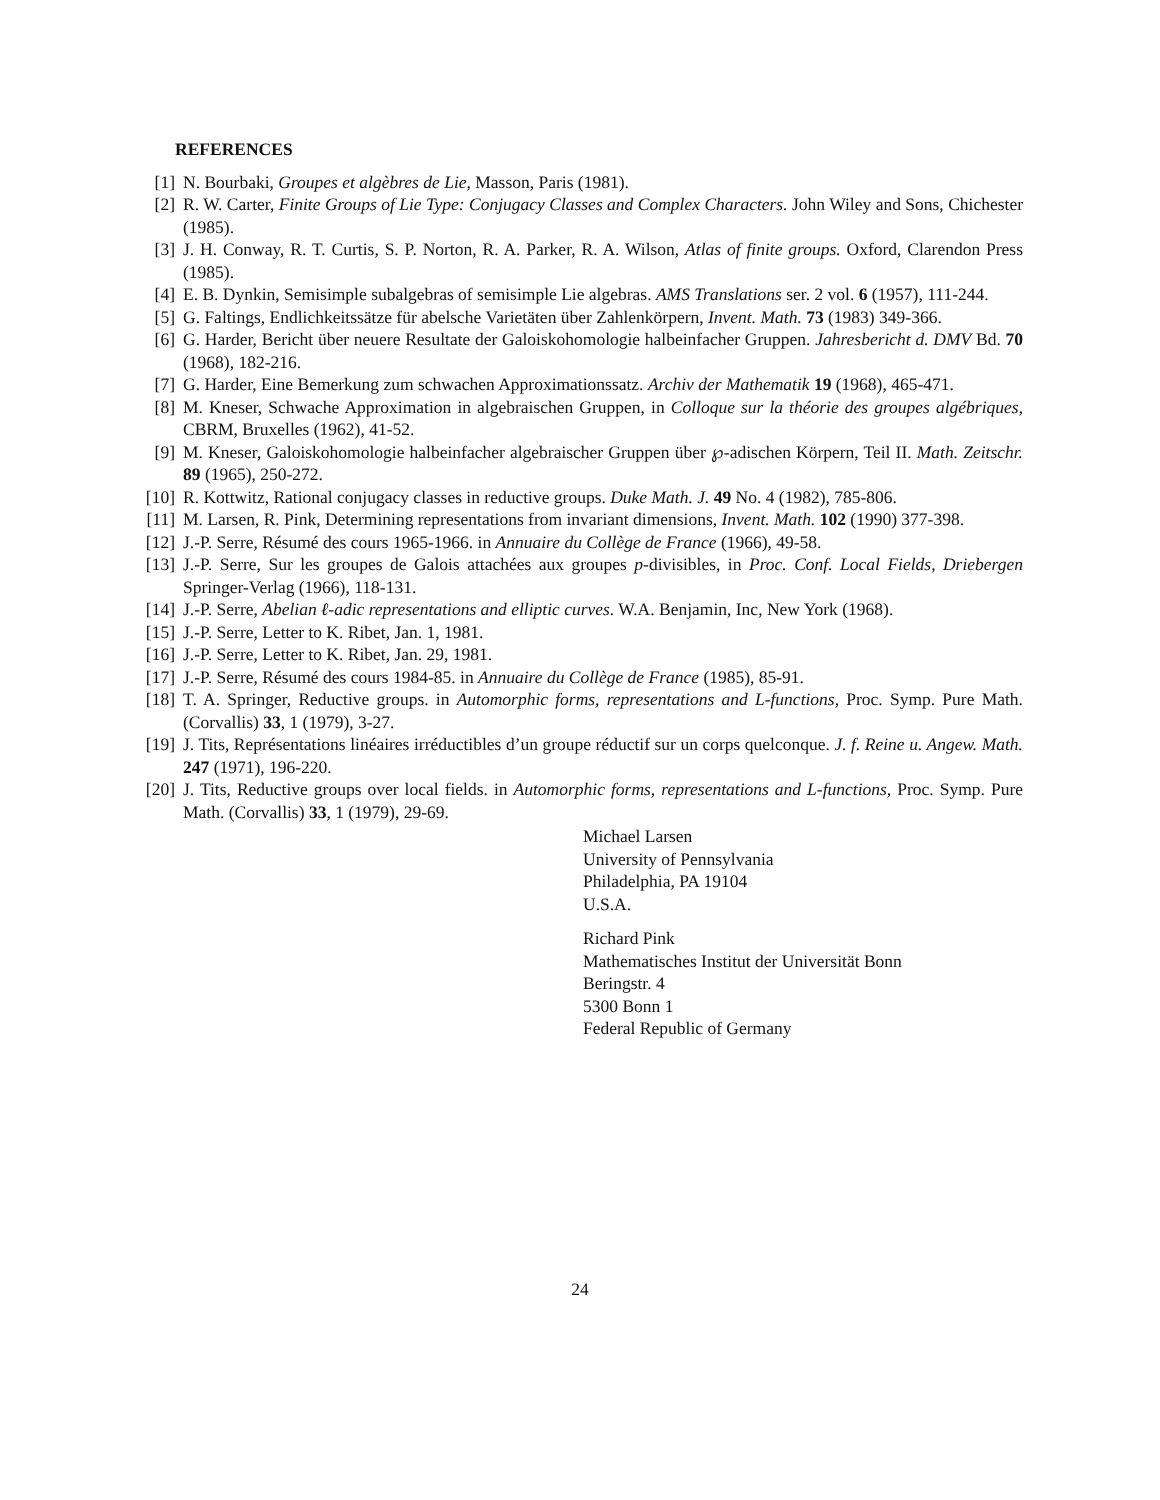REFERENCES
[1] N. Bourbaki, Groupes et algèbres de Lie, Masson, Paris (1981).
[2] R. W. Carter, Finite Groups of Lie Type: Conjugacy Classes and Complex Characters. John Wiley and Sons, Chichester (1985).
[3] J. H. Conway, R. T. Curtis, S. P. Norton, R. A. Parker, R. A. Wilson, Atlas of finite groups. Oxford, Clarendon Press (1985).
[4] E. B. Dynkin, Semisimple subalgebras of semisimple Lie algebras. AMS Translations ser. 2 vol. 6 (1957), 111-244.
[5] G. Faltings, Endlichkeitssätze für abelsche Varietäten über Zahlenkörpern, Invent. Math. 73 (1983) 349-366.
[6] G. Harder, Bericht über neuere Resultate der Galoiskohomologie halbeinfacher Gruppen. Jahresbericht d. DMV Bd. 70 (1968), 182-216.
[7] G. Harder, Eine Bemerkung zum schwachen Approximationssatz. Archiv der Mathematik 19 (1968), 465-471.
[8] M. Kneser, Schwache Approximation in algebraischen Gruppen, in Colloque sur la théorie des groupes algébriques, CBRM, Bruxelles (1962), 41-52.
[9] M. Kneser, Galoiskohomologie halbeinfacher algebraischer Gruppen über ℘-adischen Körpern, Teil II. Math. Zeitschr. 89 (1965), 250-272.
[10] R. Kottwitz, Rational conjugacy classes in reductive groups. Duke Math. J. 49 No. 4 (1982), 785-806.
[11] M. Larsen, R. Pink, Determining representations from invariant dimensions, Invent. Math. 102 (1990) 377-398.
[12] J.-P. Serre, Résumé des cours 1965-1966. in Annuaire du Collège de France (1966), 49-58.
[13] J.-P. Serre, Sur les groupes de Galois attachées aux groupes p-divisibles, in Proc. Conf. Local Fields, Driebergen Springer-Verlag (1966), 118-131.
[14] J.-P. Serre, Abelian ℓ-adic representations and elliptic curves. W.A. Benjamin, Inc, New York (1968).
[15] J.-P. Serre, Letter to K. Ribet, Jan. 1, 1981.
[16] J.-P. Serre, Letter to K. Ribet, Jan. 29, 1981.
[17] J.-P. Serre, Résumé des cours 1984-85. in Annuaire du Collège de France (1985), 85-91.
[18] T. A. Springer, Reductive groups. in Automorphic forms, representations and L-functions, Proc. Symp. Pure Math. (Corvallis) 33, 1 (1979), 3-27.
[19] J. Tits, Représentations linéaires irréductibles d’un groupe réductif sur un corps quelconque. J. f. Reine u. Angew. Math. 247 (1971), 196-220.
[20] J. Tits, Reductive groups over local fields. in Automorphic forms, representations and L-functions, Proc. Symp. Pure Math. (Corvallis) 33, 1 (1979), 29-69.
Michael Larsen
University of Pennsylvania
Philadelphia, PA 19104
U.S.A.
Richard Pink
Mathematisches Institut der Universität Bonn
Beringstr. 4
5300 Bonn 1
Federal Republic of Germany
24